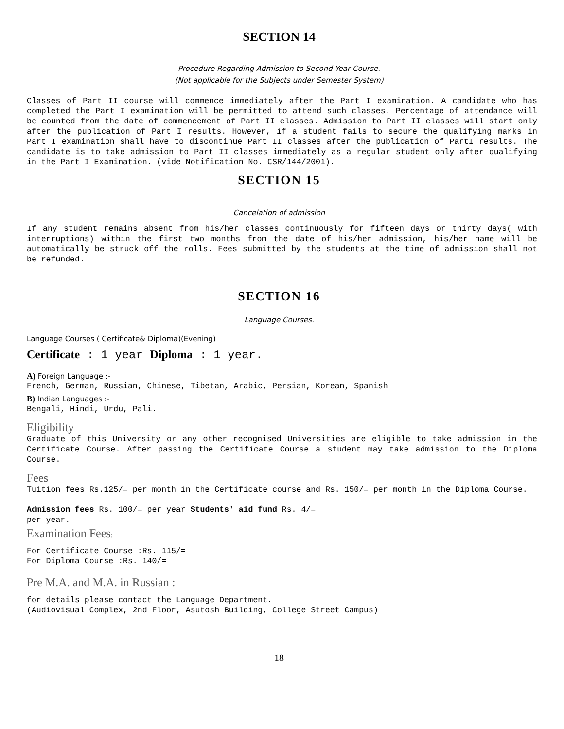SECTION 14
Procedure Regarding Admission to Second Year Course.
(Not applicable for the Subjects under Semester System)
Classes of Part II course will commence immediately after the Part I examination. A candidate who has completed the Part I examination will be permitted to attend such classes. Percentage of attendance will be counted from the date of commencement of Part II classes. Admission to Part II classes will start only after the publication of Part I results. However, if a student fails to secure the qualifying marks in Part I examination shall have to discontinue Part II classes after the publication of PartI results. The candidate is to take admission to Part II classes immediately as a regular student only after qualifying in the Part I Examination. (vide Notification No. CSR/144/2001).
SECTION 15
Cancelation of admission
If any student remains absent from his/her classes continuously for fifteen days or thirty days( with interruptions) within the first two months from the date of his/her admission, his/her name will be automatically be struck off the rolls. Fees submitted by the students at the time of admission shall not be refunded.
SECTION 16
Language Courses.
Language Courses ( Certificate& Diploma)(Evening)
Certificate : 1 year Diploma : 1 year.
A) Foreign Language :-
French, German, Russian, Chinese, Tibetan, Arabic, Persian, Korean, Spanish
B) Indian Languages :-
Bengali, Hindi, Urdu, Pali.
Eligibility
Graduate of this University or any other recognised Universities are eligible to take admission in the Certificate Course. After passing the Certificate Course a student may take admission to the Diploma Course.
Fees
Tuition fees Rs.125/= per month in the Certificate course and Rs. 150/= per month in the Diploma Course.
Admission fees Rs. 100/= per year Students' aid fund Rs. 4/=
per year.
Examination Fees:
For Certificate Course :Rs. 115/=
For Diploma Course :Rs. 140/=
Pre M.A. and M.A. in Russian :
for details please contact the Language Department.
(Audiovisual Complex, 2nd Floor, Asutosh Building, College Street Campus)
18